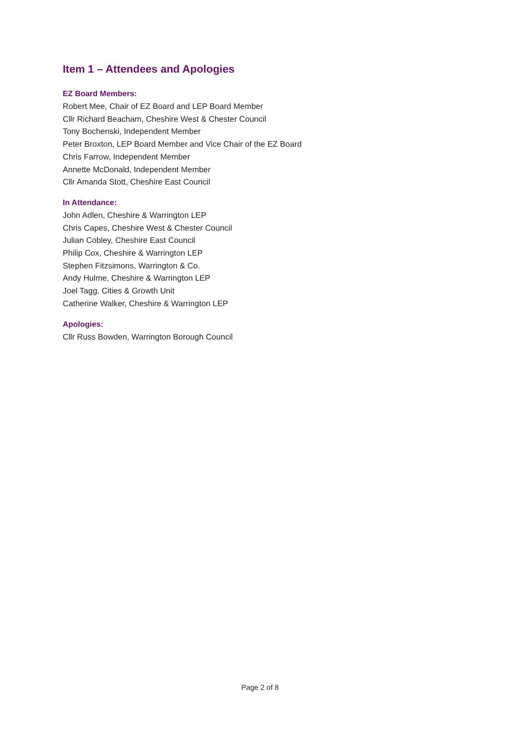Item 1 – Attendees and Apologies
EZ Board Members:
Robert Mee, Chair of EZ Board and LEP Board Member
Cllr Richard Beacham, Cheshire West & Chester Council
Tony Bochenski, Independent Member
Peter Broxton, LEP Board Member and Vice Chair of the EZ Board
Chris Farrow, Independent Member
Annette McDonald, Independent Member
Cllr Amanda Stott, Cheshire East Council
In Attendance:
John Adlen, Cheshire & Warrington LEP
Chris Capes, Cheshire West & Chester Council
Julian Cobley, Cheshire East Council
Philip Cox, Cheshire & Warrington LEP
Stephen Fitzsimons, Warrington & Co.
Andy Hulme, Cheshire & Warrington LEP
Joel Tagg, Cities & Growth Unit
Catherine Walker, Cheshire & Warrington LEP
Apologies:
Cllr Russ Bowden, Warrington Borough Council
Page 2 of 8